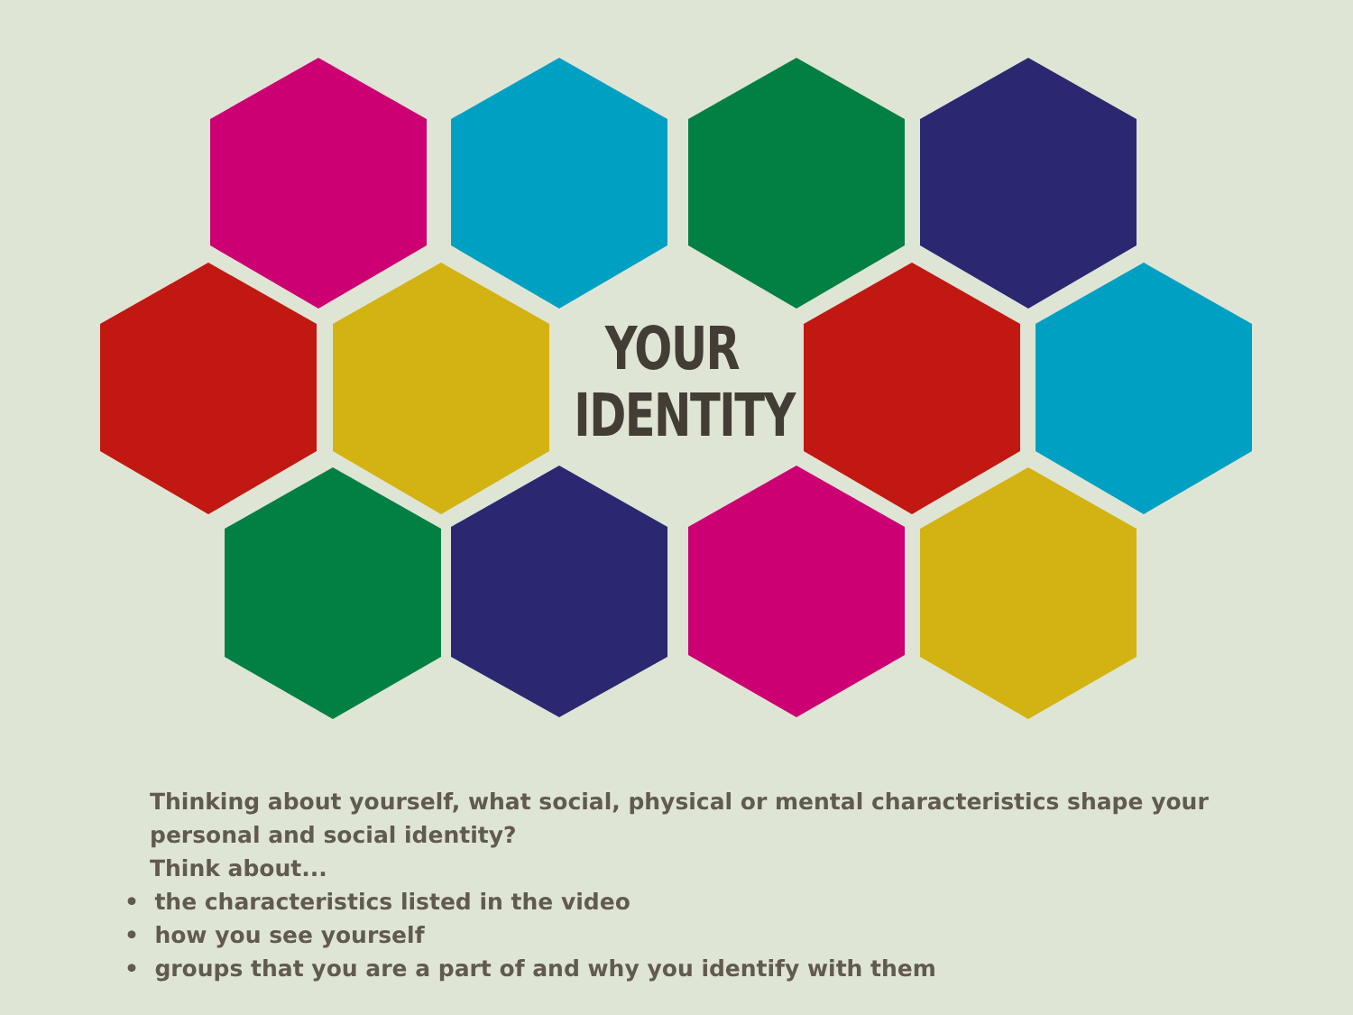YOUR
IDENTITY
Thinking about yourself, what social, physical or mental characteristics shape your personal and social identity?
Think about...
• the characteristics listed in the video
• how you see yourself
• groups that you are a part of and why you identify with them